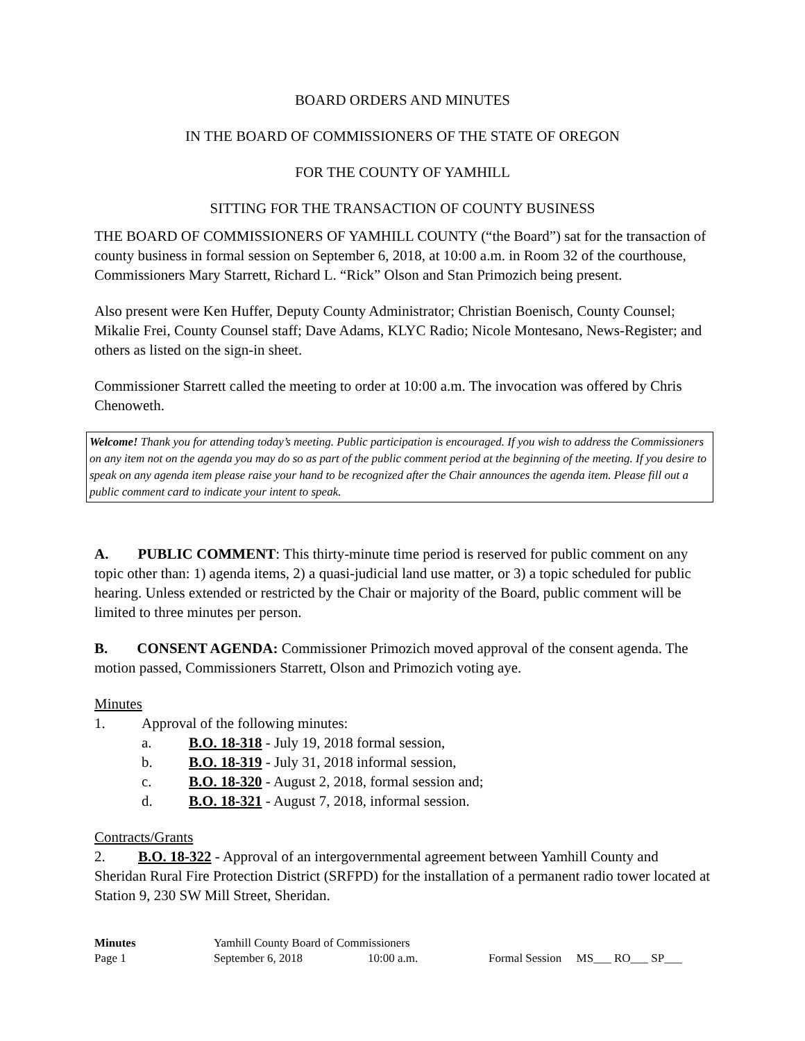BOARD ORDERS AND MINUTES
IN THE BOARD OF COMMISSIONERS OF THE STATE OF OREGON
FOR THE COUNTY OF YAMHILL
SITTING FOR THE TRANSACTION OF COUNTY BUSINESS
THE BOARD OF COMMISSIONERS OF YAMHILL COUNTY (“the Board”) sat for the transaction of county business in formal session on September 6, 2018, at 10:00 a.m. in Room 32 of the courthouse, Commissioners Mary Starrett, Richard L. “Rick” Olson and Stan Primozich being present.
Also present were Ken Huffer, Deputy County Administrator; Christian Boenisch, County Counsel; Mikalie Frei, County Counsel staff; Dave Adams, KLYC Radio; Nicole Montesano, News-Register; and others as listed on the sign-in sheet.
Commissioner Starrett called the meeting to order at 10:00 a.m. The invocation was offered by Chris Chenoweth.
Welcome! Thank you for attending today’s meeting. Public participation is encouraged. If you wish to address the Commissioners on any item not on the agenda you may do so as part of the public comment period at the beginning of the meeting. If you desire to speak on any agenda item please raise your hand to be recognized after the Chair announces the agenda item. Please fill out a public comment card to indicate your intent to speak.
A. PUBLIC COMMENT: This thirty-minute time period is reserved for public comment on any topic other than: 1) agenda items, 2) a quasi-judicial land use matter, or 3) a topic scheduled for public hearing. Unless extended or restricted by the Chair or majority of the Board, public comment will be limited to three minutes per person.
B. CONSENT AGENDA: Commissioner Primozich moved approval of the consent agenda. The motion passed, Commissioners Starrett, Olson and Primozich voting aye.
Minutes
1. Approval of the following minutes:
a. B.O. 18-318 - July 19, 2018 formal session,
b. B.O. 18-319 - July 31, 2018 informal session,
c. B.O. 18-320 - August 2, 2018, formal session and;
d. B.O. 18-321 - August 7, 2018, informal session.
Contracts/Grants
2. B.O. 18-322 - Approval of an intergovernmental agreement between Yamhill County and Sheridan Rural Fire Protection District (SRFPD) for the installation of a permanent radio tower located at Station 9, 230 SW Mill Street, Sheridan.
Minutes Yamhill County Board of Commissioners
Page 1 September 6, 2018 10:00 a.m. Formal Session MS___ RO___ SP___